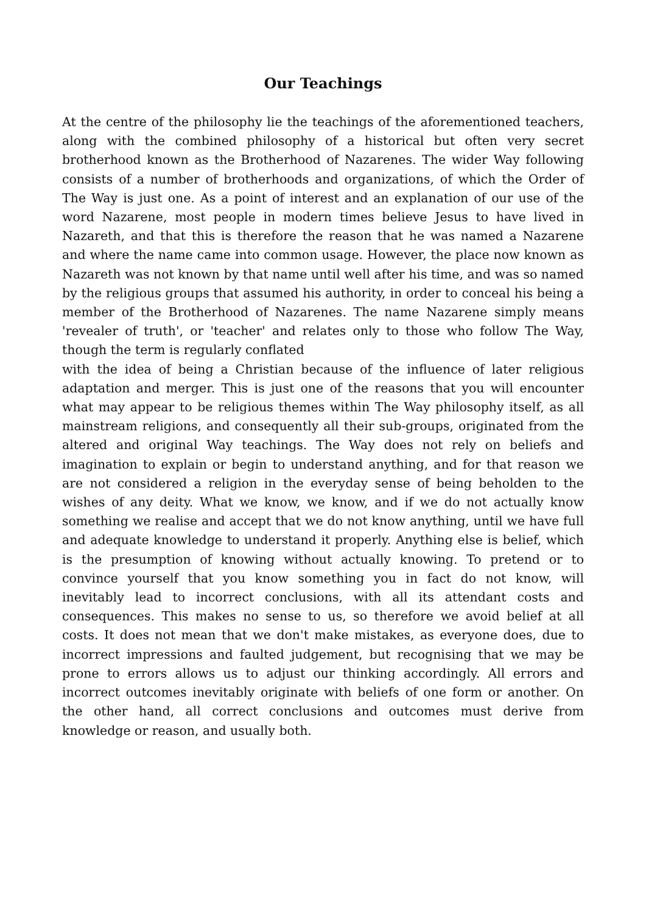Our Teachings
At the centre of the philosophy lie the teachings of the aforementioned teachers, along with the combined philosophy of a historical but often very secret brotherhood known as the Brotherhood of Nazarenes. The wider Way following consists of a number of brotherhoods and organizations, of which the Order of The Way is just one. As a point of interest and an explanation of our use of the word Nazarene, most people in modern times believe Jesus to have lived in Nazareth, and that this is therefore the reason that he was named a Nazarene and where the name came into common usage. However, the place now known as Nazareth was not known by that name until well after his time, and was so named by the religious groups that assumed his authority, in order to conceal his being a member of the Brotherhood of Nazarenes. The name Nazarene simply means 'revealer of truth', or 'teacher' and relates only to those who follow The Way, though the term is regularly conflated
with the idea of being a Christian because of the influence of later religious adaptation and merger. This is just one of the reasons that you will encounter what may appear to be religious themes within The Way philosophy itself, as all mainstream religions, and consequently all their sub-groups, originated from the altered and original Way teachings. The Way does not rely on beliefs and imagination to explain or begin to understand anything, and for that reason we are not considered a religion in the everyday sense of being beholden to the wishes of any deity. What we know, we know, and if we do not actually know something we realise and accept that we do not know anything, until we have full and adequate knowledge to understand it properly. Anything else is belief, which is the presumption of knowing without actually knowing. To pretend or to convince yourself that you know something you in fact do not know, will inevitably lead to incorrect conclusions, with all its attendant costs and consequences. This makes no sense to us, so therefore we avoid belief at all costs. It does not mean that we don't make mistakes, as everyone does, due to incorrect impressions and faulted judgement, but recognising that we may be prone to errors allows us to adjust our thinking accordingly. All errors and incorrect outcomes inevitably originate with beliefs of one form or another. On the other hand, all correct conclusions and outcomes must derive from knowledge or reason, and usually both.